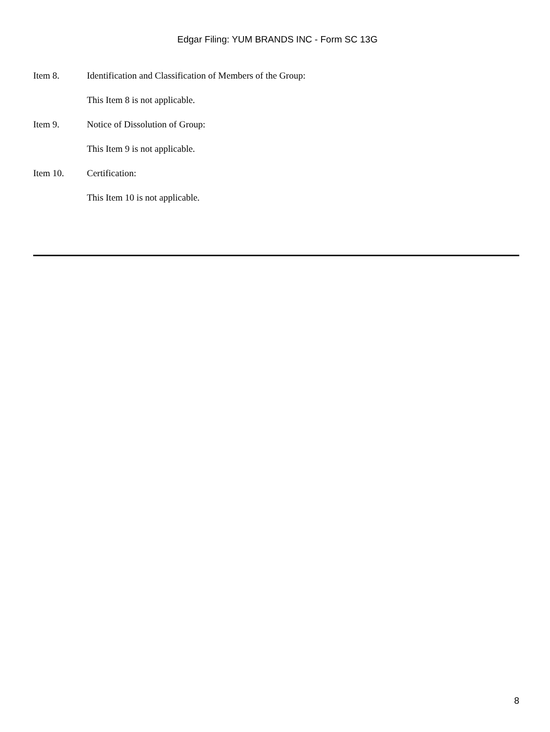Edgar Filing: YUM BRANDS INC - Form SC 13G
Item 8. Identification and Classification of Members of the Group:
This Item 8 is not applicable.
Item 9. Notice of Dissolution of Group:
This Item 9 is not applicable.
Item 10. Certification:
This Item 10 is not applicable.
8